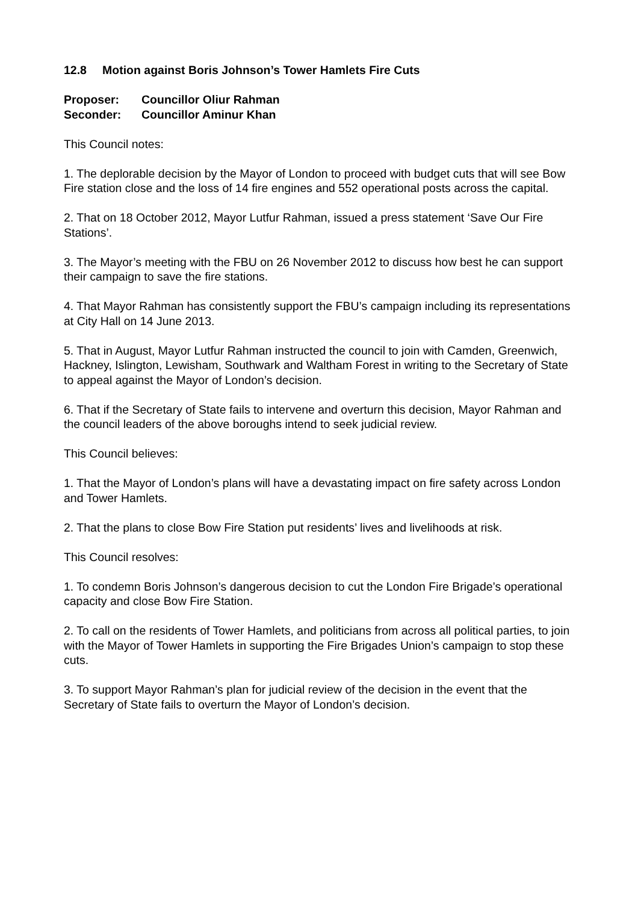12.8 Motion against Boris Johnson’s Tower Hamlets Fire Cuts
Proposer: Councillor Oliur Rahman
Seconder: Councillor Aminur Khan
This Council notes:
1. The deplorable decision by the Mayor of London to proceed with budget cuts that will see Bow Fire station close and the loss of 14 fire engines and 552 operational posts across the capital.
2. That on 18 October 2012, Mayor Lutfur Rahman, issued a press statement ‘Save Our Fire Stations’.
3. The Mayor’s meeting with the FBU on 26 November 2012 to discuss how best he can support their campaign to save the fire stations.
4. That Mayor Rahman has consistently support the FBU’s campaign including its representations at City Hall on 14 June 2013.
5. That in August, Mayor Lutfur Rahman instructed the council to join with Camden, Greenwich, Hackney, Islington, Lewisham, Southwark and Waltham Forest in writing to the Secretary of State to appeal against the Mayor of London’s decision.
6. That if the Secretary of State fails to intervene and overturn this decision, Mayor Rahman and the council leaders of the above boroughs intend to seek judicial review.
This Council believes:
1. That the Mayor of London’s plans will have a devastating impact on fire safety across London and Tower Hamlets.
2. That the plans to close Bow Fire Station put residents’ lives and livelihoods at risk.
This Council resolves:
1. To condemn Boris Johnson’s dangerous decision to cut the London Fire Brigade’s operational capacity and close Bow Fire Station.
2. To call on the residents of Tower Hamlets, and politicians from across all political parties, to join with the Mayor of Tower Hamlets in supporting the Fire Brigades Union’s campaign to stop these cuts.
3. To support Mayor Rahman’s plan for judicial review of the decision in the event that the Secretary of State fails to overturn the Mayor of London’s decision.